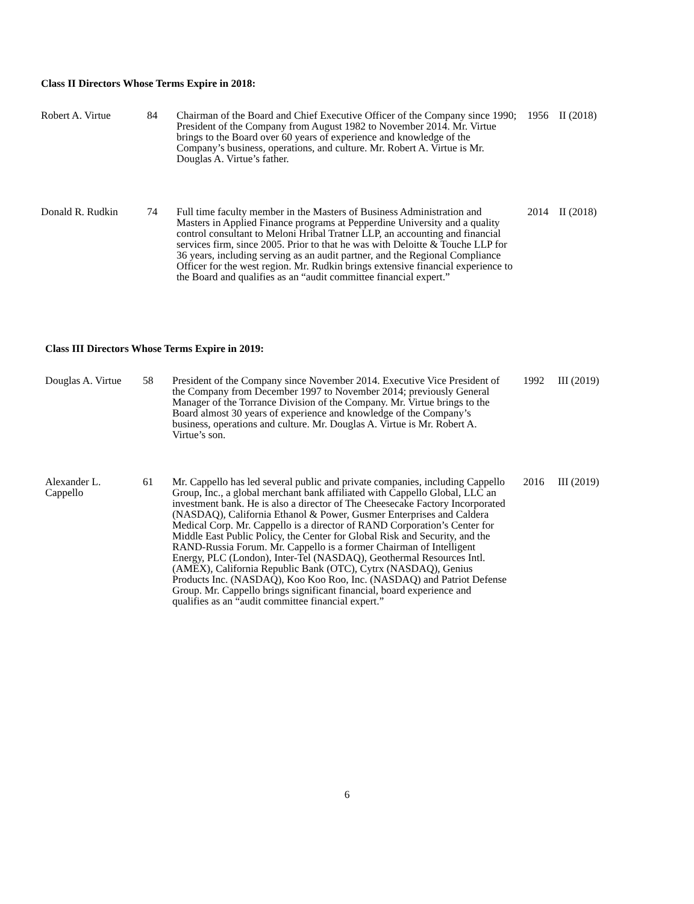Class II Directors Whose Terms Expire in 2018:
| Robert A. Virtue | 84 | Chairman of the Board and Chief Executive Officer of the Company since 1990; President of the Company from August 1982 to November 2014. Mr. Virtue brings to the Board over 60 years of experience and knowledge of the Company’s business, operations, and culture. Mr. Robert A. Virtue is Mr. Douglas A. Virtue’s father. | 1956 | II (2018) |
| Donald R. Rudkin | 74 | Full time faculty member in the Masters of Business Administration and Masters in Applied Finance programs at Pepperdine University and a quality control consultant to Meloni Hribal Tratner LLP, an accounting and financial services firm, since 2005. Prior to that he was with Deloitte & Touche LLP for 36 years, including serving as an audit partner, and the Regional Compliance Officer for the west region. Mr. Rudkin brings extensive financial experience to the Board and qualifies as an “audit committee financial expert.” | 2014 | II (2018) |
Class III Directors Whose Terms Expire in 2019:
| Douglas A. Virtue | 58 | President of the Company since November 2014. Executive Vice President of the Company from December 1997 to November 2014; previously General Manager of the Torrance Division of the Company. Mr. Virtue brings to the Board almost 30 years of experience and knowledge of the Company’s business, operations and culture. Mr. Douglas A. Virtue is Mr. Robert A. Virtue’s son. | 1992 | III (2019) |
| Alexander L. Cappello | 61 | Mr. Cappello has led several public and private companies, including Cappello Group, Inc., a global merchant bank affiliated with Cappello Global, LLC an investment bank. He is also a director of The Cheesecake Factory Incorporated (NASDAQ), California Ethanol & Power, Gusmer Enterprises and Caldera Medical Corp. Mr. Cappello is a director of RAND Corporation’s Center for Middle East Public Policy, the Center for Global Risk and Security, and the RAND-Russia Forum. Mr. Cappello is a former Chairman of Intelligent Energy, PLC (London), Inter-Tel (NASDAQ), Geothermal Resources Intl. (AMEX), California Republic Bank (OTC), Cytrx (NASDAQ), Genius Products Inc. (NASDAQ), Koo Koo Roo, Inc. (NASDAQ) and Patriot Defense Group. Mr. Cappello brings significant financial, board experience and qualifies as an “audit committee financial expert.” | 2016 | III (2019) |
6